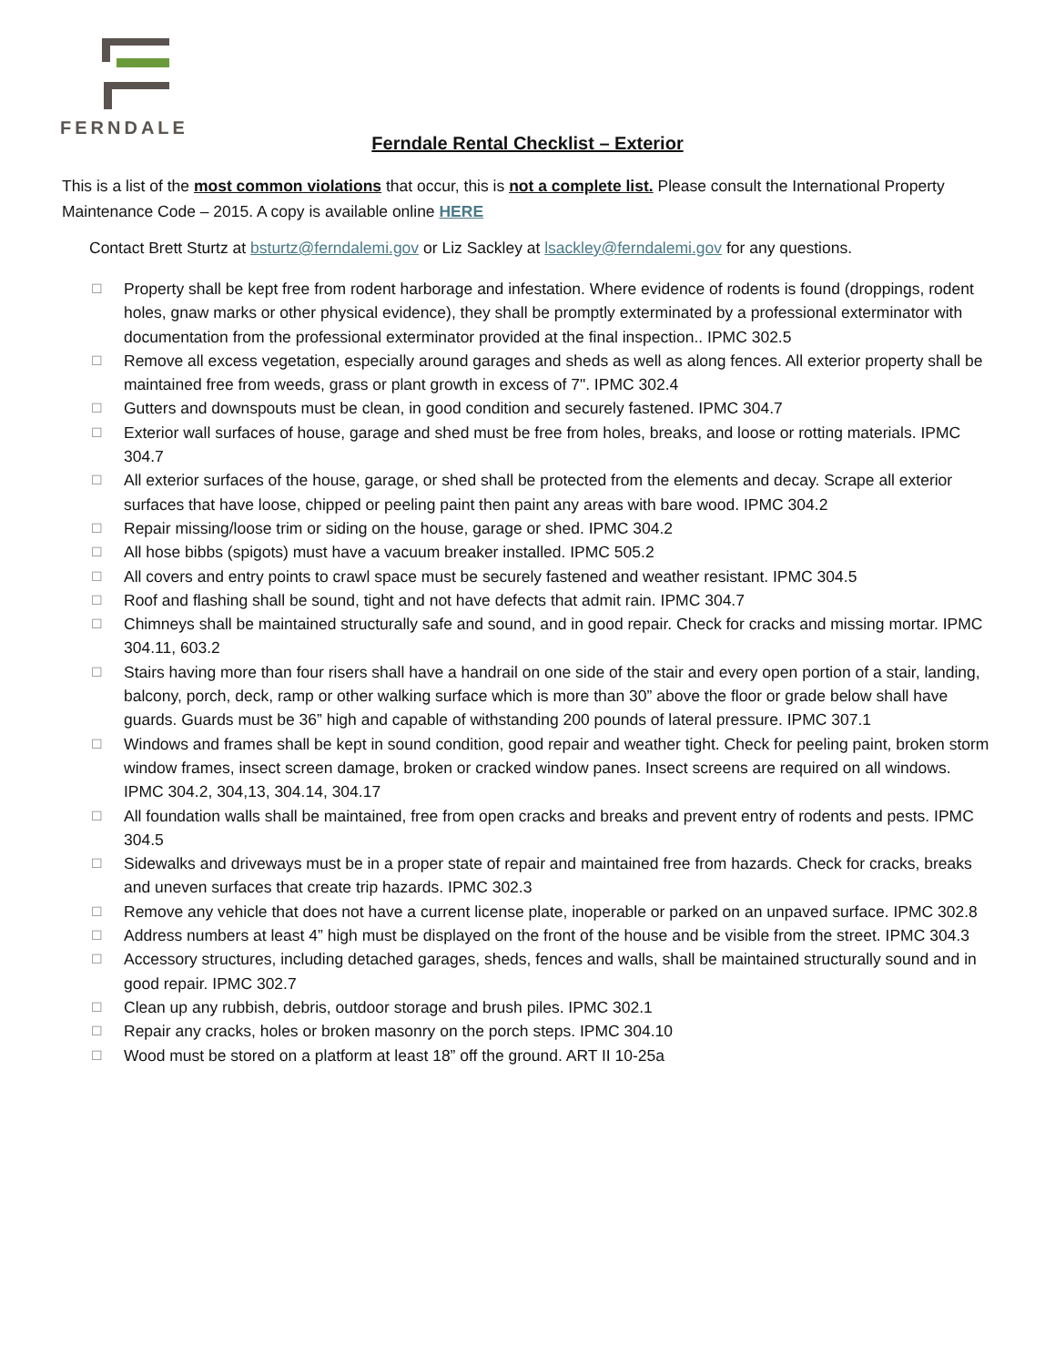FERNDALE
Ferndale Rental Checklist – Exterior
This is a list of the most common violations that occur, this is not a complete list. Please consult the International Property Maintenance Code – 2015. A copy is available online HERE
Contact Brett Sturtz at bsturtz@ferndalemi.gov or Liz Sackley at lsackley@ferndalemi.gov for any questions.
☐ Property shall be kept free from rodent harborage and infestation. Where evidence of rodents is found (droppings, rodent holes, gnaw marks or other physical evidence), they shall be promptly exterminated by a professional exterminator with documentation from the professional exterminator provided at the final inspection.. IPMC 302.5
☐ Remove all excess vegetation, especially around garages and sheds as well as along fences. All exterior property shall be maintained free from weeds, grass or plant growth in excess of 7". IPMC 302.4
☐ Gutters and downspouts must be clean, in good condition and securely fastened. IPMC 304.7
☐ Exterior wall surfaces of house, garage and shed must be free from holes, breaks, and loose or rotting materials. IPMC 304.7
☐ All exterior surfaces of the house, garage, or shed shall be protected from the elements and decay. Scrape all exterior surfaces that have loose, chipped or peeling paint then paint any areas with bare wood. IPMC 304.2
☐ Repair missing/loose trim or siding on the house, garage or shed. IPMC 304.2
☐ All hose bibbs (spigots) must have a vacuum breaker installed. IPMC 505.2
☐ All covers and entry points to crawl space must be securely fastened and weather resistant. IPMC 304.5
☐ Roof and flashing shall be sound, tight and not have defects that admit rain. IPMC 304.7
☐ Chimneys shall be maintained structurally safe and sound, and in good repair. Check for cracks and missing mortar. IPMC 304.11, 603.2
☐ Stairs having more than four risers shall have a handrail on one side of the stair and every open portion of a stair, landing, balcony, porch, deck, ramp or other walking surface which is more than 30” above the floor or grade below shall have guards. Guards must be 36” high and capable of withstanding 200 pounds of lateral pressure. IPMC 307.1
☐ Windows and frames shall be kept in sound condition, good repair and weather tight. Check for peeling paint, broken storm window frames, insect screen damage, broken or cracked window panes. Insect screens are required on all windows. IPMC 304.2, 304,13, 304.14, 304.17
☐ All foundation walls shall be maintained, free from open cracks and breaks and prevent entry of rodents and pests. IPMC 304.5
☐ Sidewalks and driveways must be in a proper state of repair and maintained free from hazards. Check for cracks, breaks and uneven surfaces that create trip hazards. IPMC 302.3
☐ Remove any vehicle that does not have a current license plate, inoperable or parked on an unpaved surface. IPMC 302.8
☐ Address numbers at least 4” high must be displayed on the front of the house and be visible from the street. IPMC 304.3
☐ Accessory structures, including detached garages, sheds, fences and walls, shall be maintained structurally sound and in good repair. IPMC 302.7
☐ Clean up any rubbish, debris, outdoor storage and brush piles. IPMC 302.1
☐ Repair any cracks, holes or broken masonry on the porch steps. IPMC 304.10
☐ Wood must be stored on a platform at least 18” off the ground. ART II 10-25a